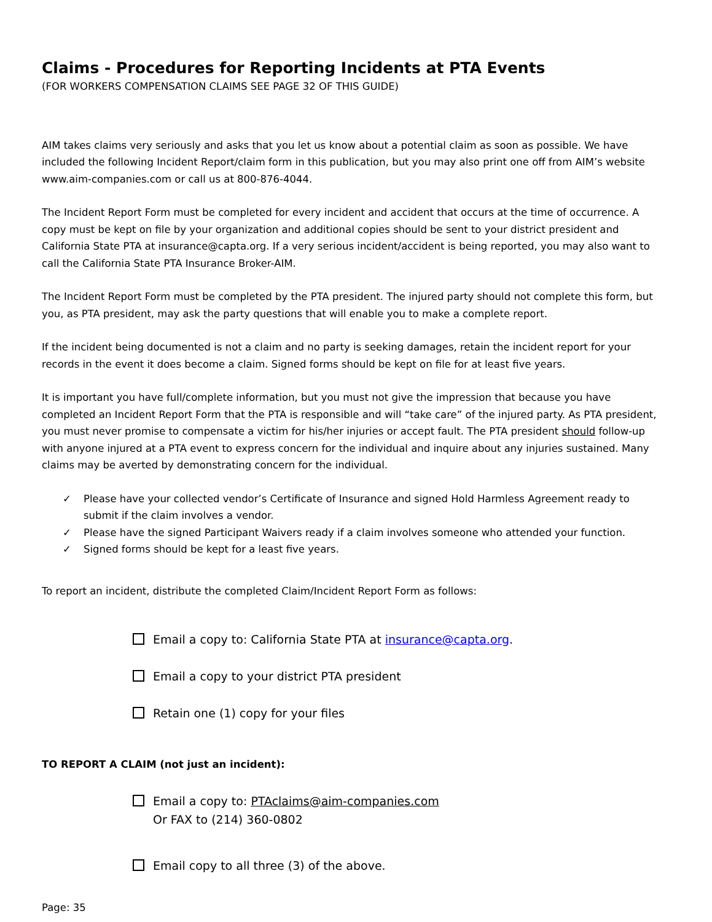Claims - Procedures for Reporting Incidents at PTA Events
(FOR WORKERS COMPENSATION CLAIMS SEE PAGE 32 OF THIS GUIDE)
AIM takes claims very seriously and asks that you let us know about a potential claim as soon as possible. We have included the following Incident Report/claim form in this publication, but you may also print one off from AIM’s website www.aim-companies.com or call us at 800-876-4044.
The Incident Report Form must be completed for every incident and accident that occurs at the time of occurrence. A copy must be kept on file by your organization and additional copies should be sent to your district president and California State PTA at insurance@capta.org. If a very serious incident/accident is being reported, you may also want to call the California State PTA Insurance Broker-AIM.
The Incident Report Form must be completed by the PTA president. The injured party should not complete this form, but you, as PTA president, may ask the party questions that will enable you to make a complete report.
If the incident being documented is not a claim and no party is seeking damages, retain the incident report for your records in the event it does become a claim. Signed forms should be kept on file for at least five years.
It is important you have full/complete information, but you must not give the impression that because you have completed an Incident Report Form that the PTA is responsible and will “take care” of the injured party. As PTA president, you must never promise to compensate a victim for his/her injuries or accept fault. The PTA president should follow-up with anyone injured at a PTA event to express concern for the individual and inquire about any injuries sustained. Many claims may be averted by demonstrating concern for the individual.
✓ Please have your collected vendor’s Certificate of Insurance and signed Hold Harmless Agreement ready to submit if the claim involves a vendor.
✓ Please have the signed Participant Waivers ready if a claim involves someone who attended your function.
✓ Signed forms should be kept for a least five years.
To report an incident, distribute the completed Claim/Incident Report Form as follows:
Email a copy to: California State PTA at insurance@capta.org.
Email a copy to your district PTA president
Retain one (1) copy for your files
TO REPORT A CLAIM (not just an incident):
Email a copy to: PTAclaims@aim-companies.com
Or FAX to (214) 360-0802
Email copy to all three (3) of the above.
Page: 35